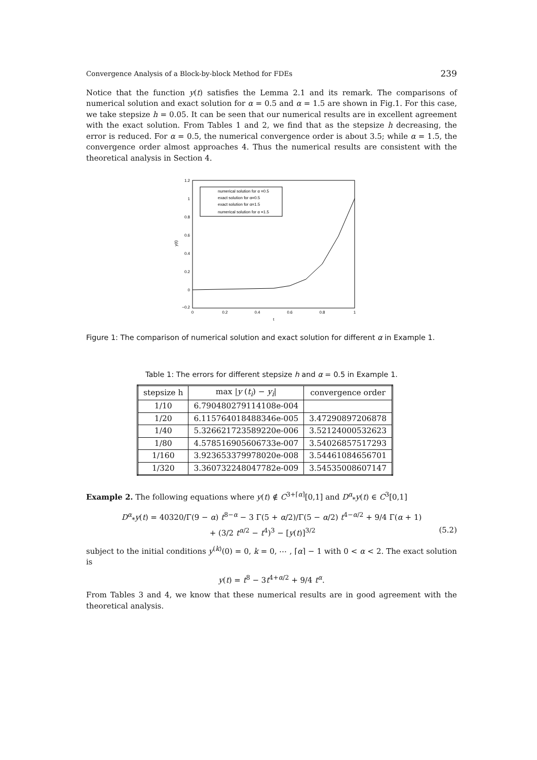Convergence Analysis of a Block-by-block Method for FDEs 239
Notice that the function y(t) satisfies the Lemma 2.1 and its remark. The comparisons of numerical solution and exact solution for α = 0.5 and α = 1.5 are shown in Fig.1. For this case, we take stepsize h = 0.05. It can be seen that our numerical results are in excellent agreement with the exact solution. From Tables 1 and 2, we find that as the stepsize h decreasing, the error is reduced. For α = 0.5, the numerical convergence order is about 3.5; while α = 1.5, the convergence order almost approaches 4. Thus the numerical results are consistent with the theoretical analysis in Section 4.
1.2
1
0.8
0.6
0.4
0.2
0
−0.2
0
0.2
0.4
0.6
0.8
1
t
y(t)
numerical solution for α =0.5
exact solution for α=0.5
exact solution for α=1.5
numerical solution for α =1.5
Figure 1: The comparison of numerical solution and exact solution for different α in Example 1.
Table 1: The errors for different stepsize h and α = 0.5 in Example 1.
| stepsize h | max / y ( t<sub>i</sub> ) − y<sub>i</sub> / | convergence order |
| --- | --- | --- |
| 1/10 | 6.790480279114108e-004 | |
| 1/20 | 6.115764018488346e-005 | 3.47290897206878 |
| 1/40 | 5.326621723589220e-006 | 3.52124000532623 |
| 1/80 | 4.578516905606733e-007 | 3.54026857517293 |
| 1/160 | 3.923653379978020e-008 | 3.54461084656701 |
| 1/320 | 3.360732248047782e-009 | 3.54535008607147 |
Example 2. The following equations where y(t) ∉ C<sup>3+⌈α⌉</sup>[0,1] and D<sup>α</sup><sub>*</sub>y(t) ∈ C<sup>3</sup>[0,1]
D<sup>α</sup><sub>*</sub>y(t) = 40320/Γ(9 − α) t<sup>8−α</sup> − 3 Γ(5 + α/2)/Γ(5 − α/2) t<sup>4−α/2</sup> + 9/4 Γ(α + 1)
+ (3/2 t<sup>α/2</sup> − t<sup>4</sup>)<sup>3</sup> − [y(t)]<sup>3/2</sup> (5.2)
subject to the initial conditions y<sup>(k)</sup>(0) = 0, k = 0, ⋯ , ⌈α⌉ − 1 with 0 < α < 2. The exact solution is
y(t) = t<sup>8</sup> − 3t<sup>4+α/2</sup> + 9/4 t<sup>α</sup>.
From Tables 3 and 4, we know that these numerical results are in good agreement with the theoretical analysis.